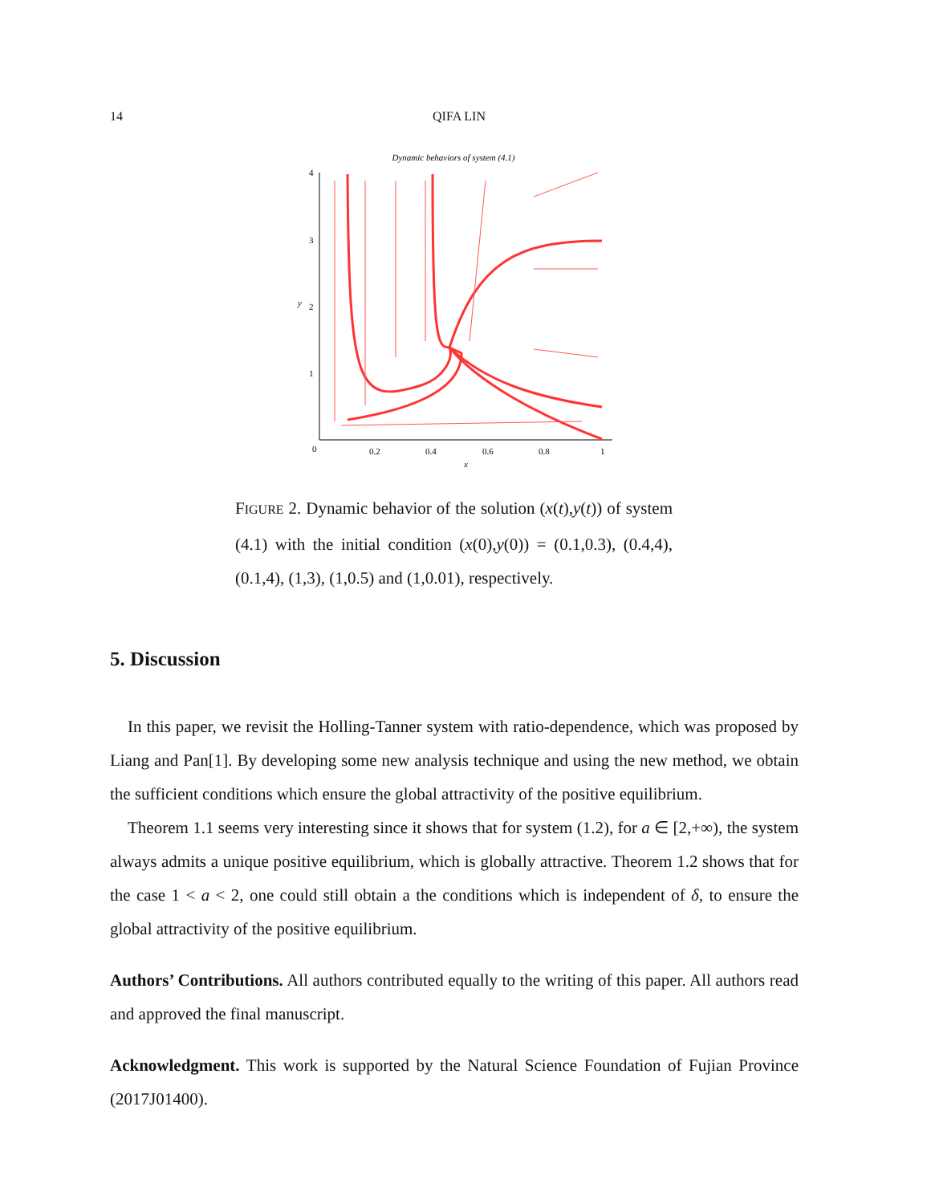14
QIFA LIN
Dynamic behaviors of system (4.1)
4
3
2
1
y
0
0.2
0.4
0.6
0.8
1
x
FIGURE 2. Dynamic behavior of the solution (x(t),y(t)) of system (4.1) with the initial condition (x(0),y(0)) = (0.1,0.3), (0.4,4), (0.1,4), (1,3), (1,0.5) and (1,0.01), respectively.
5. Discussion
In this paper, we revisit the Holling-Tanner system with ratio-dependence, which was proposed by Liang and Pan[1]. By developing some new analysis technique and using the new method, we obtain the sufficient conditions which ensure the global attractivity of the positive equilibrium.
Theorem 1.1 seems very interesting since it shows that for system (1.2), for a ∈ [2,+∞), the system always admits a unique positive equilibrium, which is globally attractive. Theorem 1.2 shows that for the case 1 < a < 2, one could still obtain a the conditions which is independent of δ, to ensure the global attractivity of the positive equilibrium.
Authors’ Contributions. All authors contributed equally to the writing of this paper. All authors read and approved the final manuscript.
Acknowledgment. This work is supported by the Natural Science Foundation of Fujian Province (2017J01400).